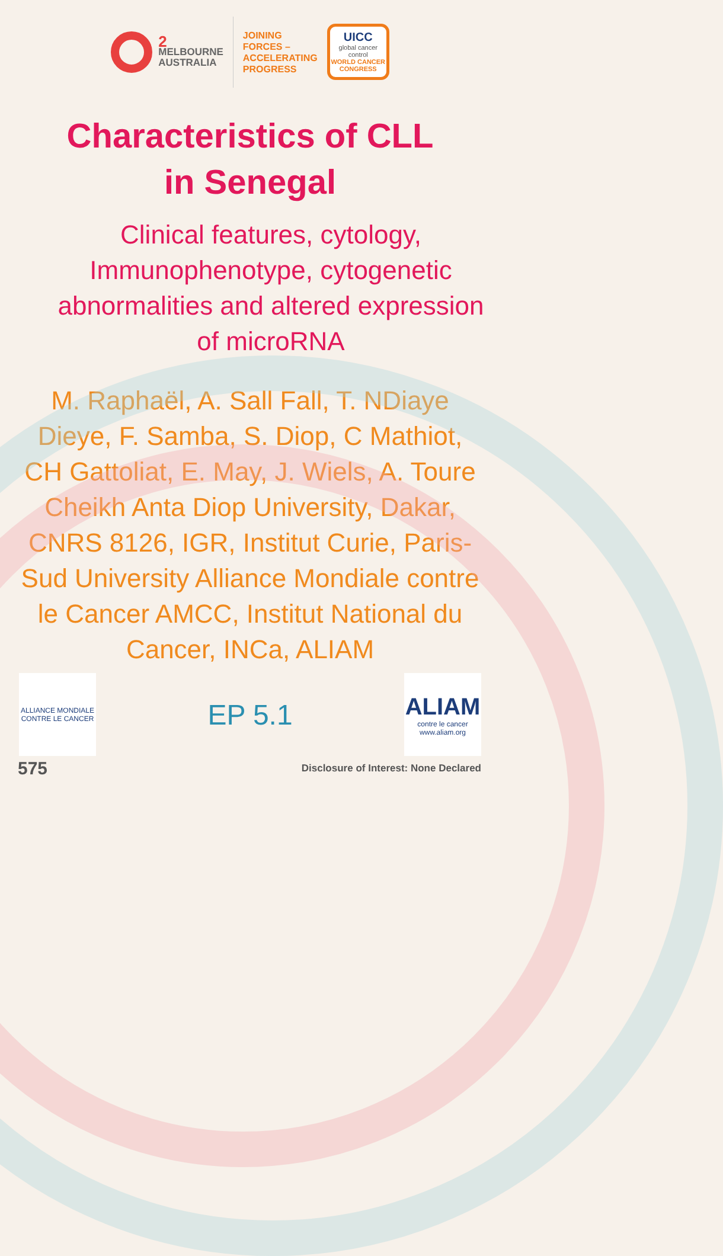2
MELBOURNE
AUSTRALIA
JOINING
FORCES –
ACCELERATING
PROGRESS
UICC
global cancer control
WORLD CANCER
CONGRESS
Characteristics of CLL
in Senegal
Clinical features, cytology, Immunophenotype, cytogenetic abnormalities and altered expression of microRNA
M. Raphaël, A. Sall Fall, T. NDiaye Dieye, F. Samba, S. Diop, C Mathiot, CH Gattoliat, E. May, J. Wiels, A. Toure
Cheikh Anta Diop University, Dakar, CNRS 8126, IGR, Institut Curie, Paris-Sud University Alliance Mondiale contre le Cancer AMCC, Institut National du Cancer, INCa, ALIAM
ALLIANCE MONDIALE CONTRE LE CANCER
EP 5.1
ALIAM
contre le cancer
www.aliam.org
575 Disclosure of Interest: None Declared